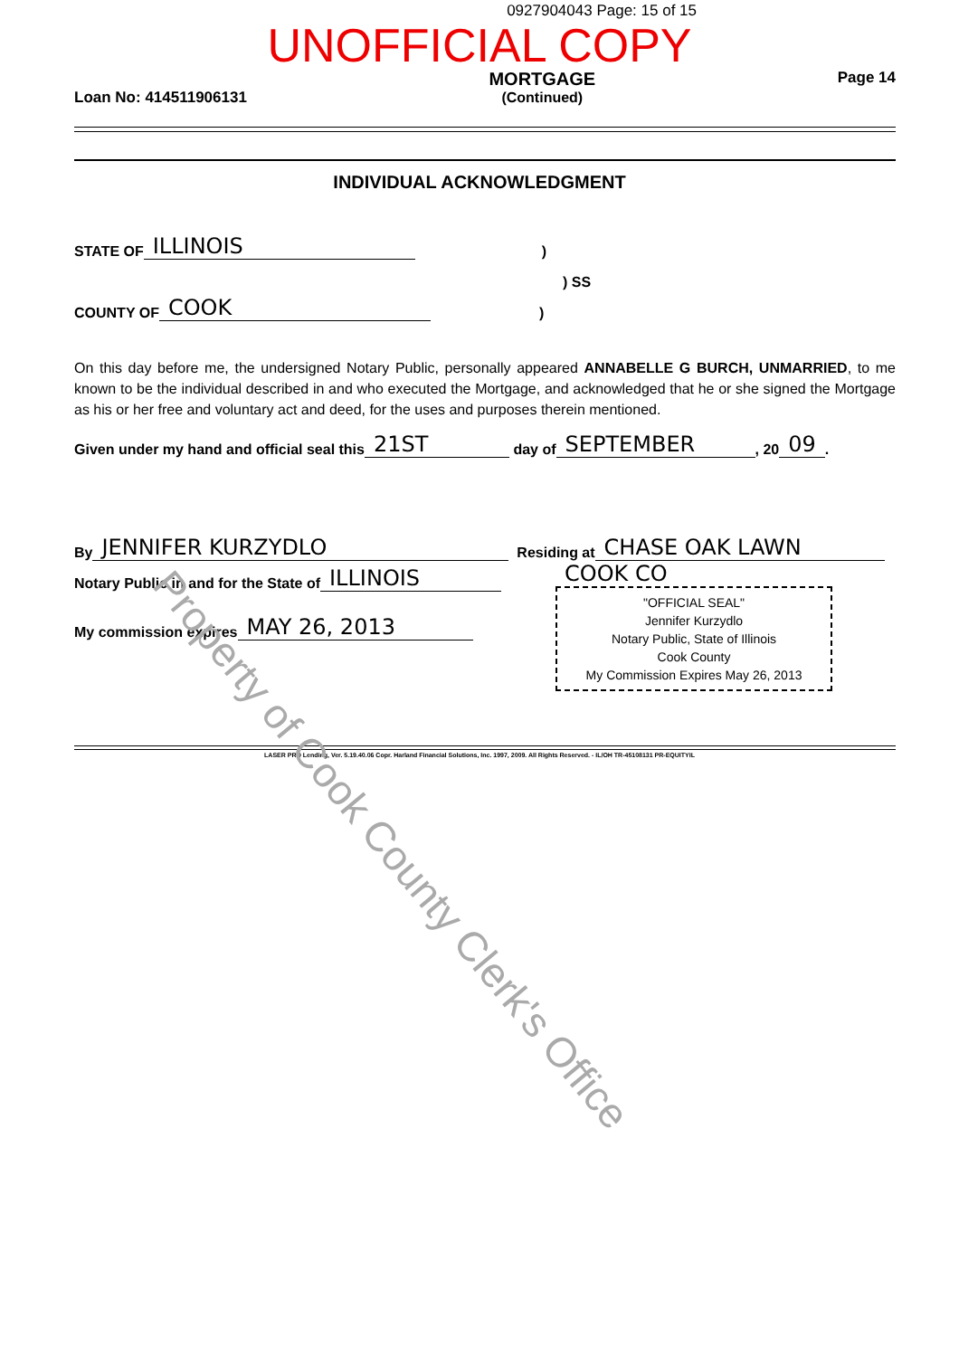0927904043 Page: 15 of 15
UNOFFICIAL COPY
Loan No: 414511906131
MORTGAGE
(Continued)
Page 14
INDIVIDUAL ACKNOWLEDGMENT
STATE OF ILLINOIS)
) SS
COUNTY OF COOK)
On this day before me, the undersigned Notary Public, personally appeared ANNABELLE G BURCH, UNMARRIED, to me known to be the individual described in and who executed the Mortgage, and acknowledged that he or she signed the Mortgage as his or her free and voluntary act and deed, for the uses and purposes therein mentioned.
Given under my hand and official seal this 21ST day of SEPTEMBER, 20 09.
By JENNIFER KURZYDLO Residing at CHASE OAK LAWN
Notary Public in and for the State of ILLINOIS
My commission expires MAY 26, 2013
COOK CO
"OFFICIAL SEAL"
Jennifer Kurzydlo
Notary Public, State of Illinois
Cook County
My Commission Expires May 26, 2013
LASER PRO Lending, Ver. 5.19.40.06 Copr. Harland Financial Solutions, Inc. 1997, 2009. All Rights Reserved. - IL/OH TR-45108131 PR-EQUITYIL
Property of Cook County Clerk's Office